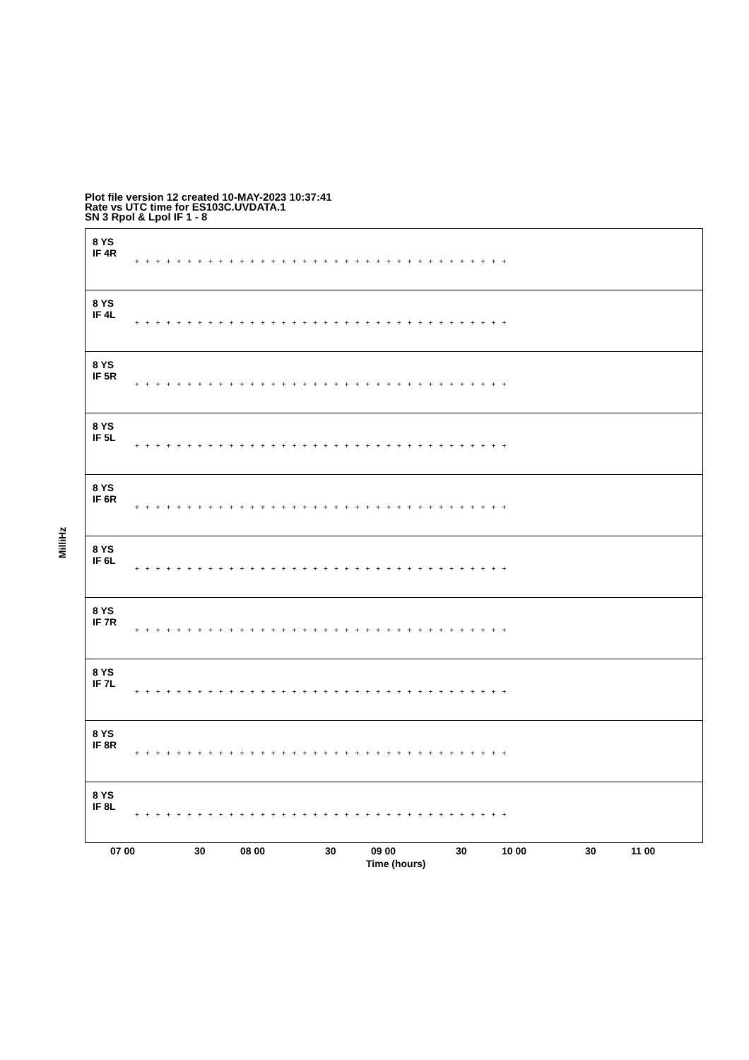Plot file version 12 created 10-MAY-2023 10:37:41
Rate vs UTC time for ES103C.UVDATA.1
SN 3 Rpol & Lpol IF 1 - 8
MilliHz
8 YS
IF 4R
++++++++++++++++++++++++++++++++++++
8 YS
IF 4L
++++++++++++++++++++++++++++++++++++
8 YS
IF 5R
++++++++++++++++++++++++++++++++++++
8 YS
IF 5L
++++++++++++++++++++++++++++++++++++
8 YS
IF 6R
++++++++++++++++++++++++++++++++++++
8 YS
IF 6L
++++++++++++++++++++++++++++++++++++
8 YS
IF 7R
++++++++++++++++++++++++++++++++++++
8 YS
IF 7L
++++++++++++++++++++++++++++++++++++
8 YS
IF 8R
++++++++++++++++++++++++++++++++++++
8 YS
IF 8L
++++++++++++++++++++++++++++++++++++
07 00 30 08 00 30 09 00 30 10 00 30 11 00
Time (hours)